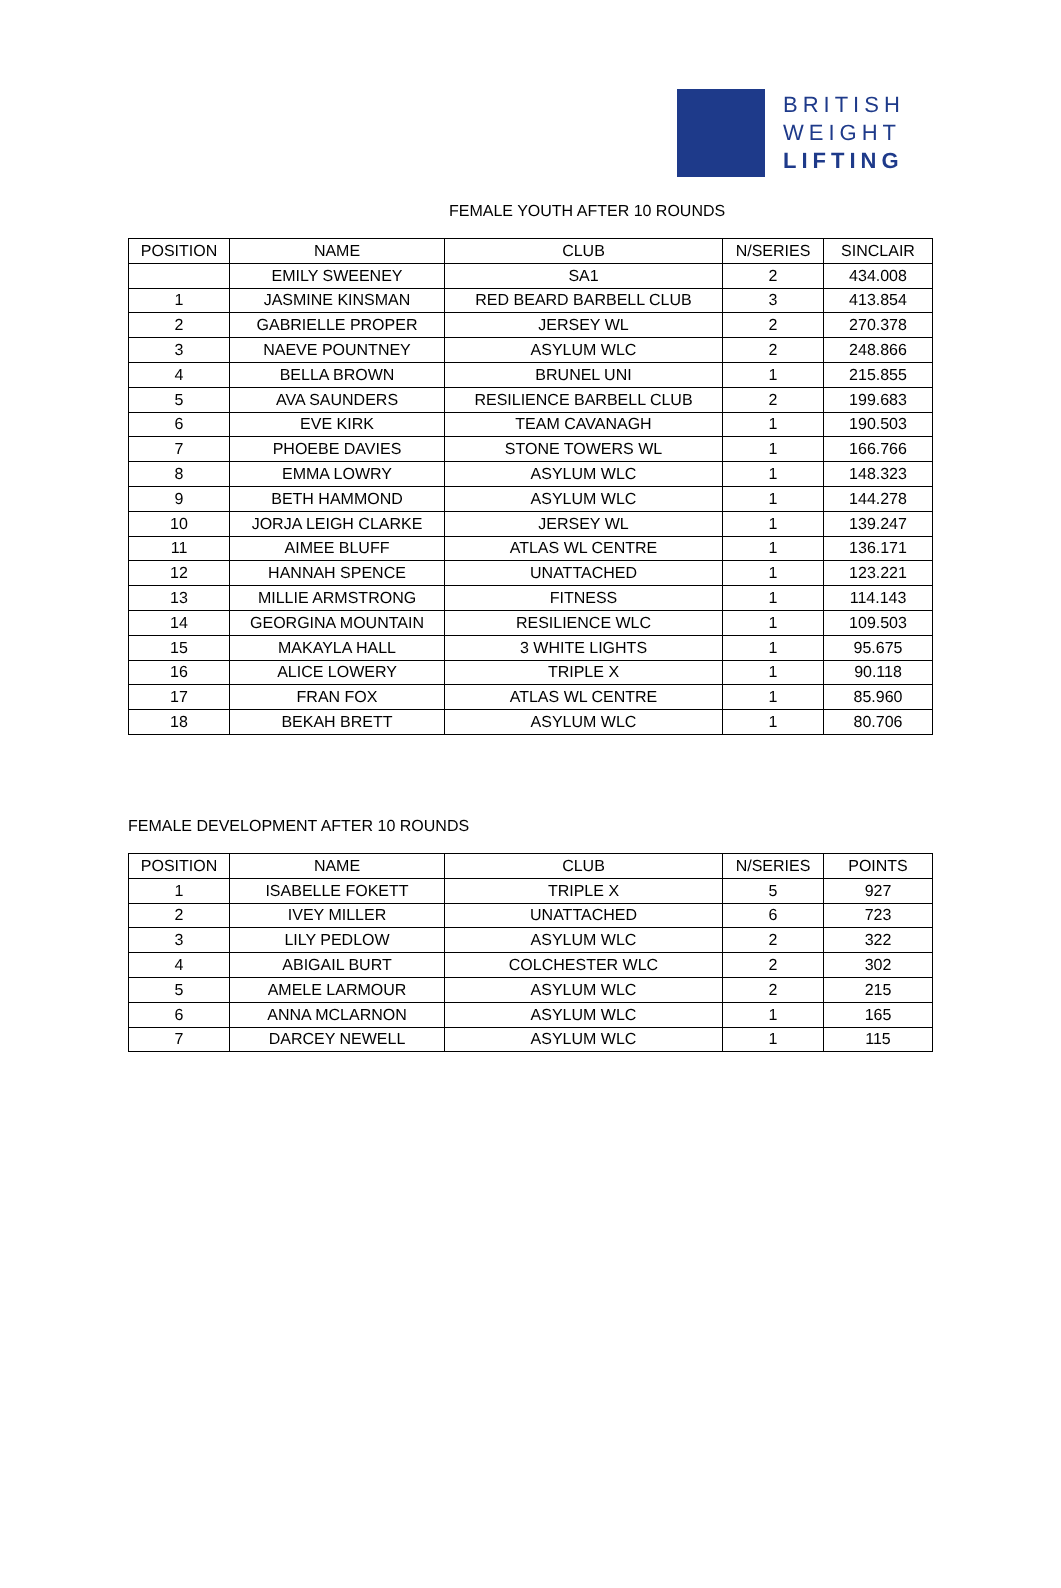BRITISH
WEIGHT
LIFTING
FEMALE YOUTH AFTER 10 ROUNDS
| POSITION | NAME | CLUB | N/SERIES | SINCLAIR |
| --- | --- | --- | --- | --- |
| | EMILY SWEENEY | SA1 | 2 | 434.008 |
| 1 | JASMINE KINSMAN | RED BEARD BARBELL CLUB | 3 | 413.854 |
| 2 | GABRIELLE PROPER | JERSEY WL | 2 | 270.378 |
| 3 | NAEVE POUNTNEY | ASYLUM WLC | 2 | 248.866 |
| 4 | BELLA BROWN | BRUNEL UNI | 1 | 215.855 |
| 5 | AVA SAUNDERS | RESILIENCE BARBELL CLUB | 2 | 199.683 |
| 6 | EVE KIRK | TEAM CAVANAGH | 1 | 190.503 |
| 7 | PHOEBE DAVIES | STONE TOWERS WL | 1 | 166.766 |
| 8 | EMMA LOWRY | ASYLUM WLC | 1 | 148.323 |
| 9 | BETH HAMMOND | ASYLUM WLC | 1 | 144.278 |
| 10 | JORJA LEIGH CLARKE | JERSEY WL | 1 | 139.247 |
| 11 | AIMEE BLUFF | ATLAS WL CENTRE | 1 | 136.171 |
| 12 | HANNAH SPENCE | UNATTACHED | 1 | 123.221 |
| 13 | MILLIE ARMSTRONG | FITNESS | 1 | 114.143 |
| 14 | GEORGINA MOUNTAIN | RESILIENCE WLC | 1 | 109.503 |
| 15 | MAKAYLA HALL | 3 WHITE LIGHTS | 1 | 95.675 |
| 16 | ALICE LOWERY | TRIPLE X | 1 | 90.118 |
| 17 | FRAN FOX | ATLAS WL CENTRE | 1 | 85.960 |
| 18 | BEKAH BRETT | ASYLUM WLC | 1 | 80.706 |
FEMALE DEVELOPMENT AFTER 10 ROUNDS
| POSITION | NAME | CLUB | N/SERIES | POINTS |
| --- | --- | --- | --- | --- |
| 1 | ISABELLE FOKETT | TRIPLE X | 5 | 927 |
| 2 | IVEY MILLER | UNATTACHED | 6 | 723 |
| 3 | LILY PEDLOW | ASYLUM WLC | 2 | 322 |
| 4 | ABIGAIL BURT | COLCHESTER WLC | 2 | 302 |
| 5 | AMELE LARMOUR | ASYLUM WLC | 2 | 215 |
| 6 | ANNA MCLARNON | ASYLUM WLC | 1 | 165 |
| 7 | DARCEY NEWELL | ASYLUM WLC | 1 | 115 |